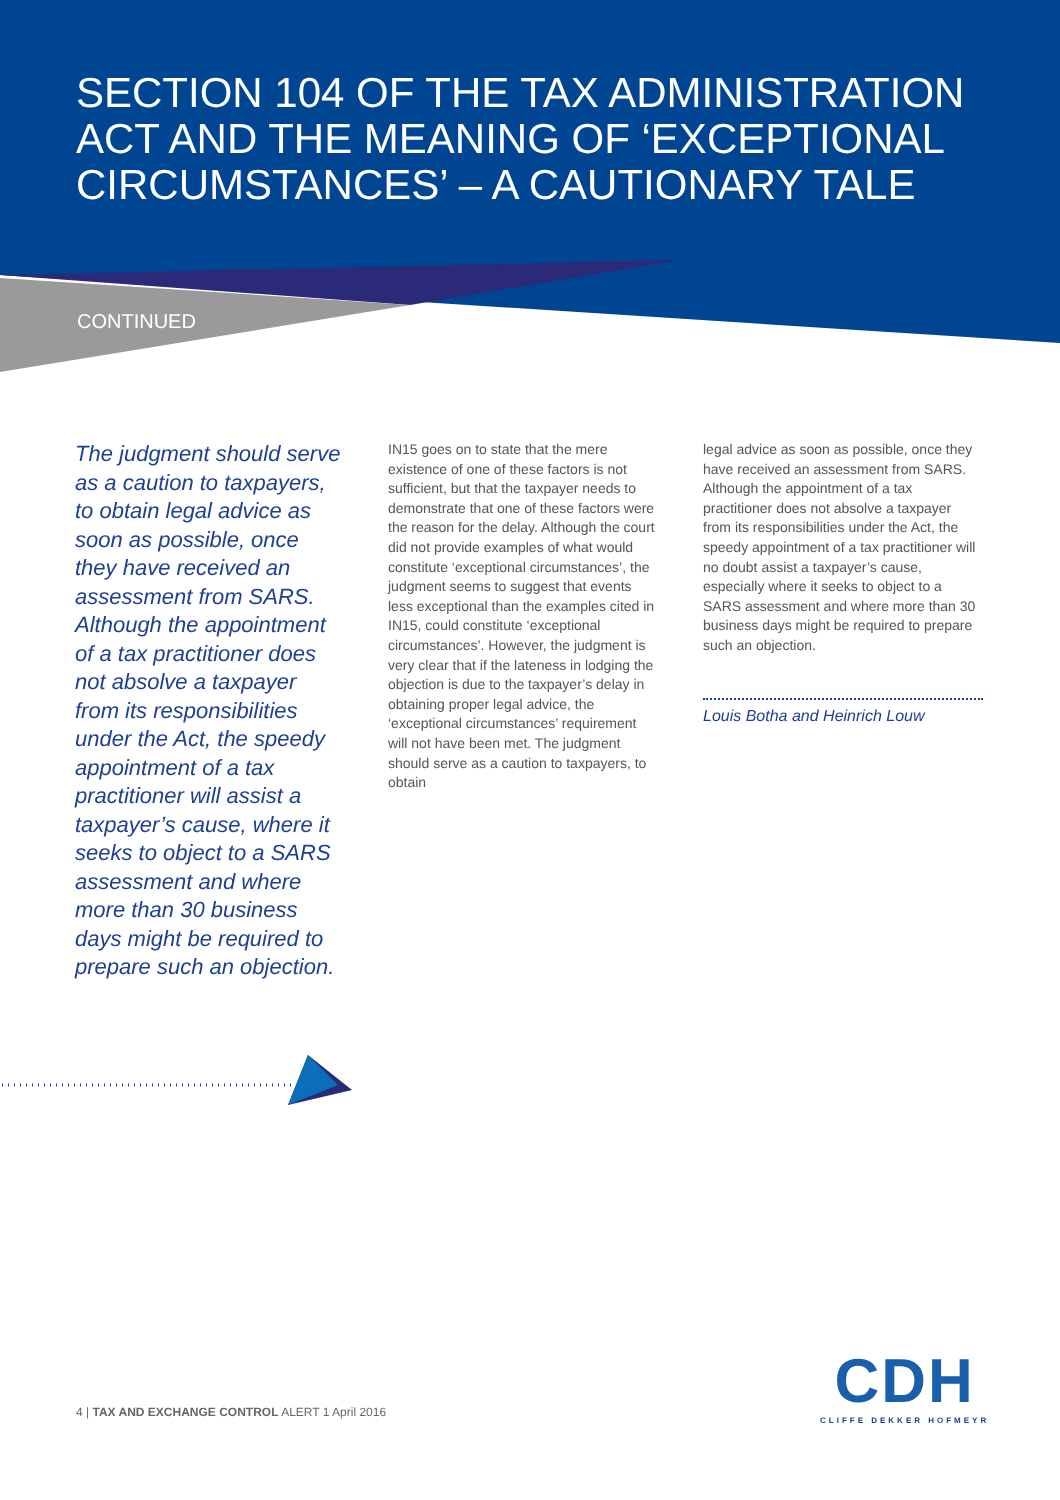SECTION 104 OF THE TAX ADMINISTRATION ACT AND THE MEANING OF ‘EXCEPTIONAL CIRCUMSTANCES’ – A CAUTIONARY TALE
CONTINUED
The judgment should serve as a caution to taxpayers, to obtain legal advice as soon as possible, once they have received an assessment from SARS. Although the appointment of a tax practitioner does not absolve a taxpayer from its responsibilities under the Act, the speedy appointment of a tax practitioner will assist a taxpayer’s cause, where it seeks to object to a SARS assessment and where more than 30 business days might be required to prepare such an objection.
IN15 goes on to state that the mere existence of one of these factors is not sufficient, but that the taxpayer needs to demonstrate that one of these factors were the reason for the delay. Although the court did not provide examples of what would constitute ‘exceptional circumstances’, the judgment seems to suggest that events less exceptional than the examples cited in IN15, could constitute ‘exceptional circumstances’. However, the judgment is very clear that if the lateness in lodging the objection is due to the taxpayer’s delay in obtaining proper legal advice, the ‘exceptional circumstances’ requirement will not have been met. The judgment should serve as a caution to taxpayers, to obtain
legal advice as soon as possible, once they have received an assessment from SARS. Although the appointment of a tax practitioner does not absolve a taxpayer from its responsibilities under the Act, the speedy appointment of a tax practitioner will no doubt assist a taxpayer’s cause, especially where it seeks to object to a SARS assessment and where more than 30 business days might be required to prepare such an objection.
Louis Botha and Heinrich Louw
4 | TAX AND EXCHANGE CONTROL ALERT 1 April 2016
CDH
CLIFFE DEKKER HOFMEYR